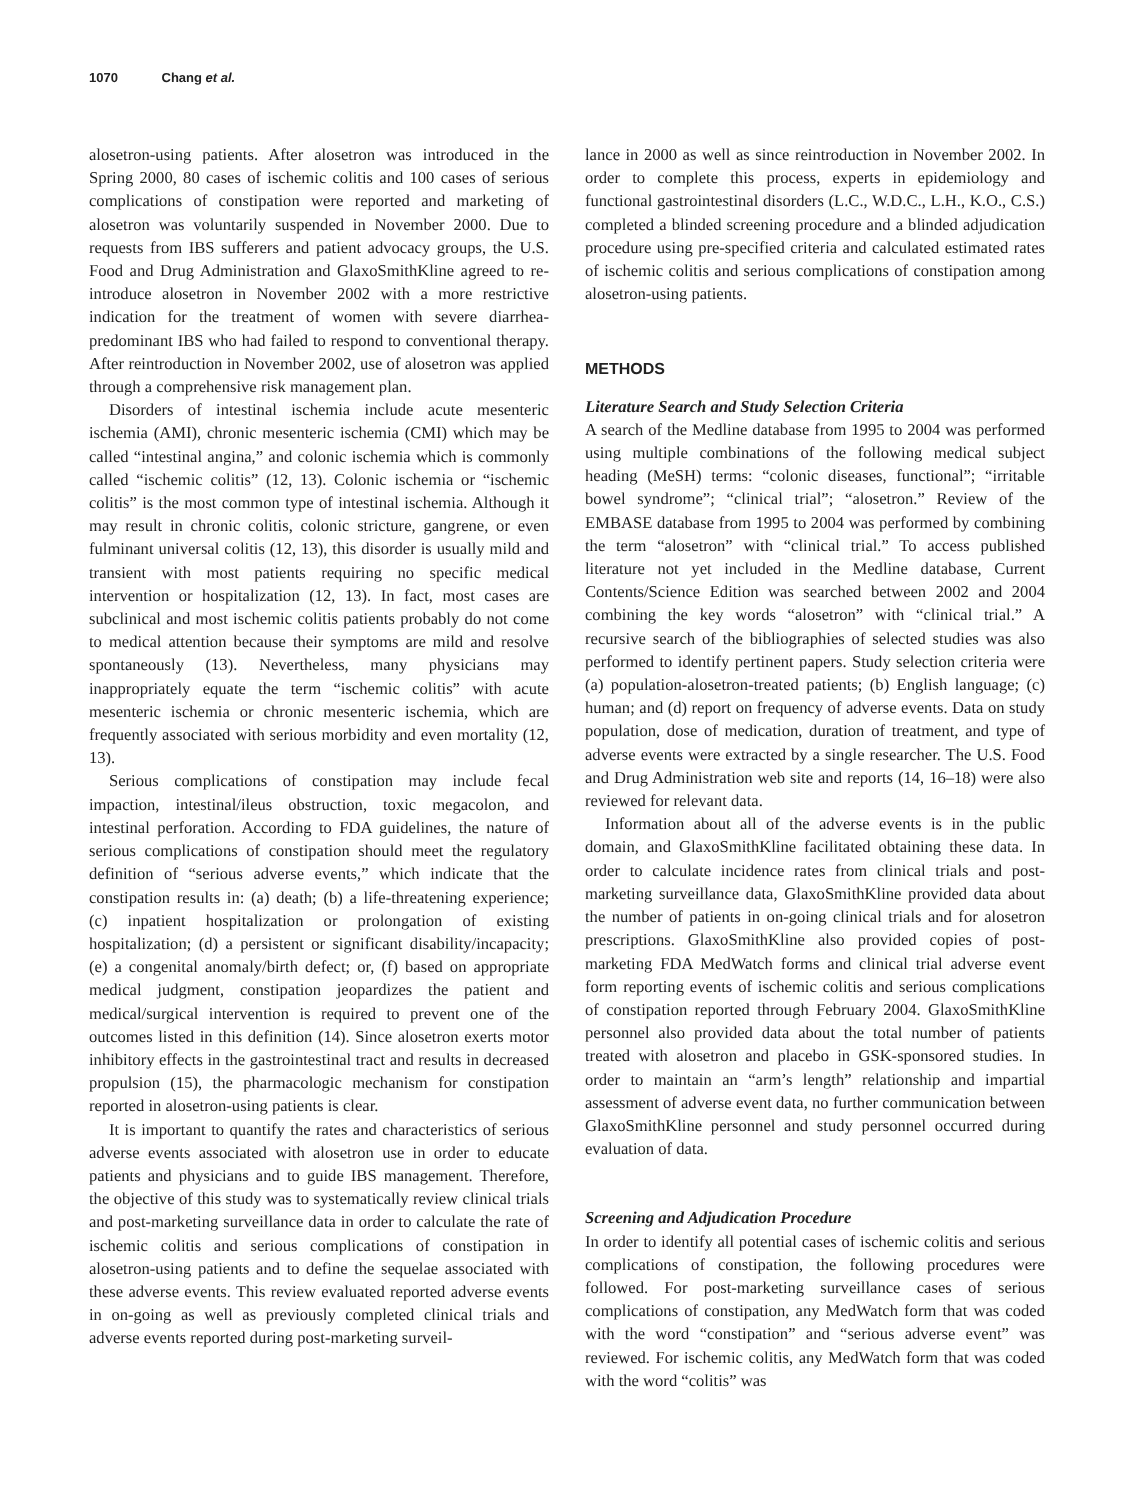1070 Chang et al.
alosetron-using patients. After alosetron was introduced in the Spring 2000, 80 cases of ischemic colitis and 100 cases of serious complications of constipation were reported and marketing of alosetron was voluntarily suspended in November 2000. Due to requests from IBS sufferers and patient advocacy groups, the U.S. Food and Drug Administration and GlaxoSmithKline agreed to re-introduce alosetron in November 2002 with a more restrictive indication for the treatment of women with severe diarrhea-predominant IBS who had failed to respond to conventional therapy. After reintroduction in November 2002, use of alosetron was applied through a comprehensive risk management plan.
Disorders of intestinal ischemia include acute mesenteric ischemia (AMI), chronic mesenteric ischemia (CMI) which may be called “intestinal angina,” and colonic ischemia which is commonly called “ischemic colitis” (12, 13). Colonic ischemia or “ischemic colitis” is the most common type of intestinal ischemia. Although it may result in chronic colitis, colonic stricture, gangrene, or even fulminant universal colitis (12, 13), this disorder is usually mild and transient with most patients requiring no specific medical intervention or hospitalization (12, 13). In fact, most cases are subclinical and most ischemic colitis patients probably do not come to medical attention because their symptoms are mild and resolve spontaneously (13). Nevertheless, many physicians may inappropriately equate the term “ischemic colitis” with acute mesenteric ischemia or chronic mesenteric ischemia, which are frequently associated with serious morbidity and even mortality (12, 13).
Serious complications of constipation may include fecal impaction, intestinal/ileus obstruction, toxic megacolon, and intestinal perforation. According to FDA guidelines, the nature of serious complications of constipation should meet the regulatory definition of “serious adverse events,” which indicate that the constipation results in: (a) death; (b) a life-threatening experience; (c) inpatient hospitalization or prolongation of existing hospitalization; (d) a persistent or significant disability/incapacity; (e) a congenital anomaly/birth defect; or, (f) based on appropriate medical judgment, constipation jeopardizes the patient and medical/surgical intervention is required to prevent one of the outcomes listed in this definition (14). Since alosetron exerts motor inhibitory effects in the gastrointestinal tract and results in decreased propulsion (15), the pharmacologic mechanism for constipation reported in alosetron-using patients is clear.
It is important to quantify the rates and characteristics of serious adverse events associated with alosetron use in order to educate patients and physicians and to guide IBS management. Therefore, the objective of this study was to systematically review clinical trials and post-marketing surveillance data in order to calculate the rate of ischemic colitis and serious complications of constipation in alosetron-using patients and to define the sequelae associated with these adverse events. This review evaluated reported adverse events in on-going as well as previously completed clinical trials and adverse events reported during post-marketing surveil-
lance in 2000 as well as since reintroduction in November 2002. In order to complete this process, experts in epidemiology and functional gastrointestinal disorders (L.C., W.D.C., L.H., K.O., C.S.) completed a blinded screening procedure and a blinded adjudication procedure using pre-specified criteria and calculated estimated rates of ischemic colitis and serious complications of constipation among alosetron-using patients.
METHODS
Literature Search and Study Selection Criteria
A search of the Medline database from 1995 to 2004 was performed using multiple combinations of the following medical subject heading (MeSH) terms: “colonic diseases, functional”; “irritable bowel syndrome”; “clinical trial”; “alosetron.” Review of the EMBASE database from 1995 to 2004 was performed by combining the term “alosetron” with “clinical trial.” To access published literature not yet included in the Medline database, Current Contents/Science Edition was searched between 2002 and 2004 combining the key words “alosetron” with “clinical trial.” A recursive search of the bibliographies of selected studies was also performed to identify pertinent papers. Study selection criteria were (a) population-alosetron-treated patients; (b) English language; (c) human; and (d) report on frequency of adverse events. Data on study population, dose of medication, duration of treatment, and type of adverse events were extracted by a single researcher. The U.S. Food and Drug Administration web site and reports (14, 16–18) were also reviewed for relevant data.
Information about all of the adverse events is in the public domain, and GlaxoSmithKline facilitated obtaining these data. In order to calculate incidence rates from clinical trials and post-marketing surveillance data, GlaxoSmithKline provided data about the number of patients in on-going clinical trials and for alosetron prescriptions. GlaxoSmithKline also provided copies of post-marketing FDA MedWatch forms and clinical trial adverse event form reporting events of ischemic colitis and serious complications of constipation reported through February 2004. GlaxoSmithKline personnel also provided data about the total number of patients treated with alosetron and placebo in GSK-sponsored studies. In order to maintain an “arm’s length” relationship and impartial assessment of adverse event data, no further communication between GlaxoSmithKline personnel and study personnel occurred during evaluation of data.
Screening and Adjudication Procedure
In order to identify all potential cases of ischemic colitis and serious complications of constipation, the following procedures were followed. For post-marketing surveillance cases of serious complications of constipation, any MedWatch form that was coded with the word “constipation” and “serious adverse event” was reviewed. For ischemic colitis, any MedWatch form that was coded with the word “colitis” was